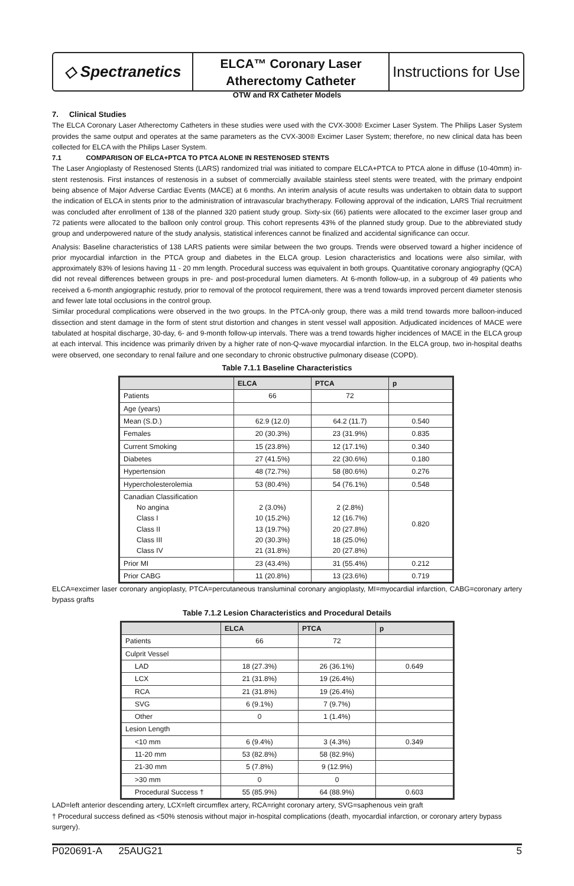◇ Spectranetics
ELCA™ Coronary Laser
Atherectomy Catheter
Instructions for Use
OTW and RX Catheter Models
7. Clinical Studies
The ELCA Coronary Laser Atherectomy Catheters in these studies were used with the CVX-300® Excimer Laser System. The Philips Laser System provides the same output and operates at the same parameters as the CVX-300® Excimer Laser System; therefore, no new clinical data has been collected for ELCA with the Philips Laser System.
7.1 COMPARISON OF ELCA+PTCA TO PTCA ALONE IN RESTENOSED STENTS
The Laser Angioplasty of Restenosed Stents (LARS) randomized trial was initiated to compare ELCA+PTCA to PTCA alone in diffuse (10-40mm) in-stent restenosis. First instances of restenosis in a subset of commercially available stainless steel stents were treated, with the primary endpoint being absence of Major Adverse Cardiac Events (MACE) at 6 months. An interim analysis of acute results was undertaken to obtain data to support the indication of ELCA in stents prior to the administration of intravascular brachytherapy. Following approval of the indication, LARS Trial recruitment was concluded after enrollment of 138 of the planned 320 patient study group. Sixty-six (66) patients were allocated to the excimer laser group and 72 patients were allocated to the balloon only control group. This cohort represents 43% of the planned study group. Due to the abbreviated study group and underpowered nature of the study analysis, statistical inferences cannot be finalized and accidental significance can occur.
Analysis: Baseline characteristics of 138 LARS patients were similar between the two groups. Trends were observed toward a higher incidence of prior myocardial infarction in the PTCA group and diabetes in the ELCA group. Lesion characteristics and locations were also similar, with approximately 83% of lesions having 11 - 20 mm length. Procedural success was equivalent in both groups. Quantitative coronary angiography (QCA) did not reveal differences between groups in pre- and post-procedural lumen diameters. At 6-month follow-up, in a subgroup of 49 patients who received a 6-month angiographic restudy, prior to removal of the protocol requirement, there was a trend towards improved percent diameter stenosis and fewer late total occlusions in the control group.
Similar procedural complications were observed in the two groups. In the PTCA-only group, there was a mild trend towards more balloon-induced dissection and stent damage in the form of stent strut distortion and changes in stent vessel wall apposition. Adjudicated incidences of MACE were tabulated at hospital discharge, 30-day, 6- and 9-month follow-up intervals. There was a trend towards higher incidences of MACE in the ELCA group at each interval. This incidence was primarily driven by a higher rate of non-Q-wave myocardial infarction. In the ELCA group, two in-hospital deaths were observed, one secondary to renal failure and one secondary to chronic obstructive pulmonary disease (COPD).
Table 7.1.1 Baseline Characteristics
| | ELCA | PTCA | p |
| --- | --- | --- | --- |
| Patients | 66 | 72 | |
| Age (years) | | | |
| Mean (S.D.) | 62.9 (12.0) | 64.2 (11.7) | 0.540 |
| Females | 20 (30.3%) | 23 (31.9%) | 0.835 |
| Current Smoking | 15 (23.8%) | 12 (17.1%) | 0.340 |
| Diabetes | 27 (41.5%) | 22 (30.6%) | 0.180 |
| Hypertension | 48 (72.7%) | 58 (80.6%) | 0.276 |
| Hypercholesterolemia | 53 (80.4%) | 54 (76.1%) | 0.548 |
| Canadian Classification No angina Class I Class II Class III Class IV | 2 (3.0%) 10 (15.2%) 13 (19.7%) 20 (30.3%) 21 (31.8%) | 2 (2.8%) 12 (16.7%) 20 (27.8%) 18 (25.0%) 20 (27.8%) | 0.820 |
| Prior MI | 23 (43.4%) | 31 (55.4%) | 0.212 |
| Prior CABG | 11 (20.8%) | 13 (23.6%) | 0.719 |
ELCA=excimer laser coronary angioplasty, PTCA=percutaneous transluminal coronary angioplasty, MI=myocardial infarction, CABG=coronary artery bypass grafts
Table 7.1.2 Lesion Characteristics and Procedural Details
| | ELCA | PTCA | p |
| --- | --- | --- | --- |
| Patients | 66 | 72 | |
| Culprit Vessel | | | |
| LAD | 18 (27.3%) | 26 (36.1%) | 0.649 |
| LCX | 21 (31.8%) | 19 (26.4%) | |
| RCA | 21 (31.8%) | 19 (26.4%) | |
| SVG | 6 (9.1%) | 7 (9.7%) | |
| Other | 0 | 1 (1.4%) | |
| Lesion Length | | | |
| <10 mm | 6 (9.4%) | 3 (4.3%) | 0.349 |
| 11-20 mm | 53 (82.8%) | 58 (82.9%) | |
| 21-30 mm | 5 (7.8%) | 9 (12.9%) | |
| >30 mm | 0 | 0 | |
| Procedural Success † | 55 (85.9%) | 64 (88.9%) | 0.603 |
LAD=left anterior descending artery, LCX=left circumflex artery, RCA=right coronary artery, SVG=saphenous vein graft
† Procedural success defined as <50% stenosis without major in-hospital complications (death, myocardial infarction, or coronary artery bypass surgery).
P020691-A 25AUG21 5